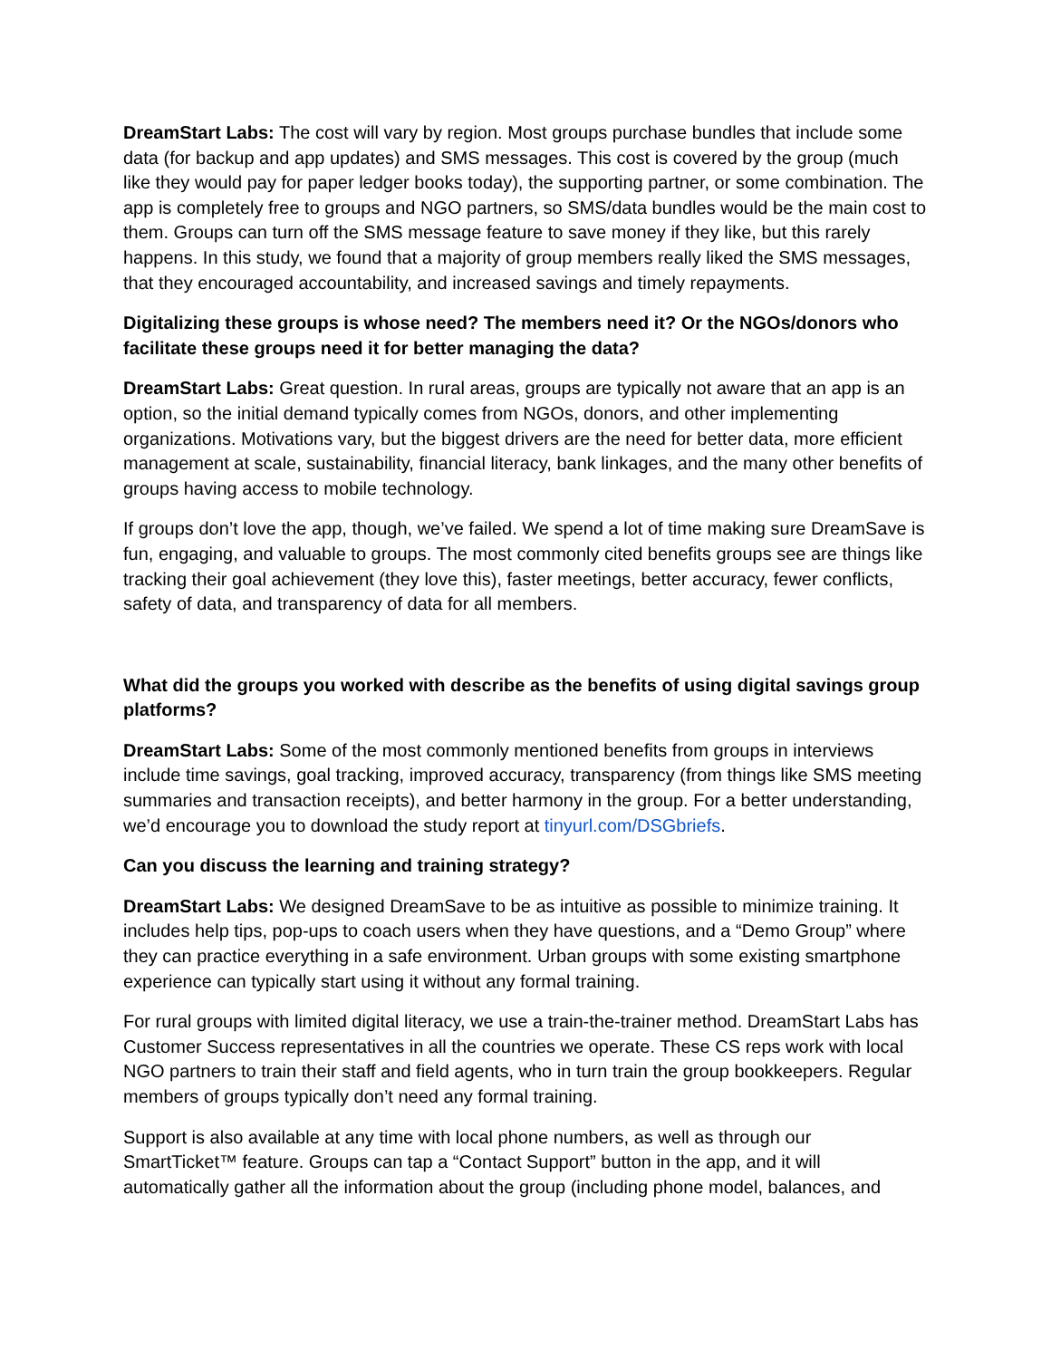DreamStart Labs: The cost will vary by region. Most groups purchase bundles that include some data (for backup and app updates) and SMS messages. This cost is covered by the group (much like they would pay for paper ledger books today), the supporting partner, or some combination. The app is completely free to groups and NGO partners, so SMS/data bundles would be the main cost to them. Groups can turn off the SMS message feature to save money if they like, but this rarely happens. In this study, we found that a majority of group members really liked the SMS messages, that they encouraged accountability, and increased savings and timely repayments.
Digitalizing these groups is whose need? The members need it? Or the NGOs/donors who facilitate these groups need it for better managing the data?
DreamStart Labs: Great question. In rural areas, groups are typically not aware that an app is an option, so the initial demand typically comes from NGOs, donors, and other implementing organizations. Motivations vary, but the biggest drivers are the need for better data, more efficient management at scale, sustainability, financial literacy, bank linkages, and the many other benefits of groups having access to mobile technology.
If groups don’t love the app, though, we’ve failed. We spend a lot of time making sure DreamSave is fun, engaging, and valuable to groups. The most commonly cited benefits groups see are things like tracking their goal achievement (they love this), faster meetings, better accuracy, fewer conflicts, safety of data, and transparency of data for all members.
What did the groups you worked with describe as the benefits of using digital savings group platforms?
DreamStart Labs: Some of the most commonly mentioned benefits from groups in interviews include time savings, goal tracking, improved accuracy, transparency (from things like SMS meeting summaries and transaction receipts), and better harmony in the group. For a better understanding, we’d encourage you to download the study report at tinyurl.com/DSGbriefs.
Can you discuss the learning and training strategy?
DreamStart Labs: We designed DreamSave to be as intuitive as possible to minimize training. It includes help tips, pop-ups to coach users when they have questions, and a “Demo Group” where they can practice everything in a safe environment. Urban groups with some existing smartphone experience can typically start using it without any formal training.
For rural groups with limited digital literacy, we use a train-the-trainer method. DreamStart Labs has Customer Success representatives in all the countries we operate. These CS reps work with local NGO partners to train their staff and field agents, who in turn train the group bookkeepers. Regular members of groups typically don’t need any formal training.
Support is also available at any time with local phone numbers, as well as through our SmartTicket™ feature. Groups can tap a “Contact Support” button in the app, and it will automatically gather all the information about the group (including phone model, balances, and